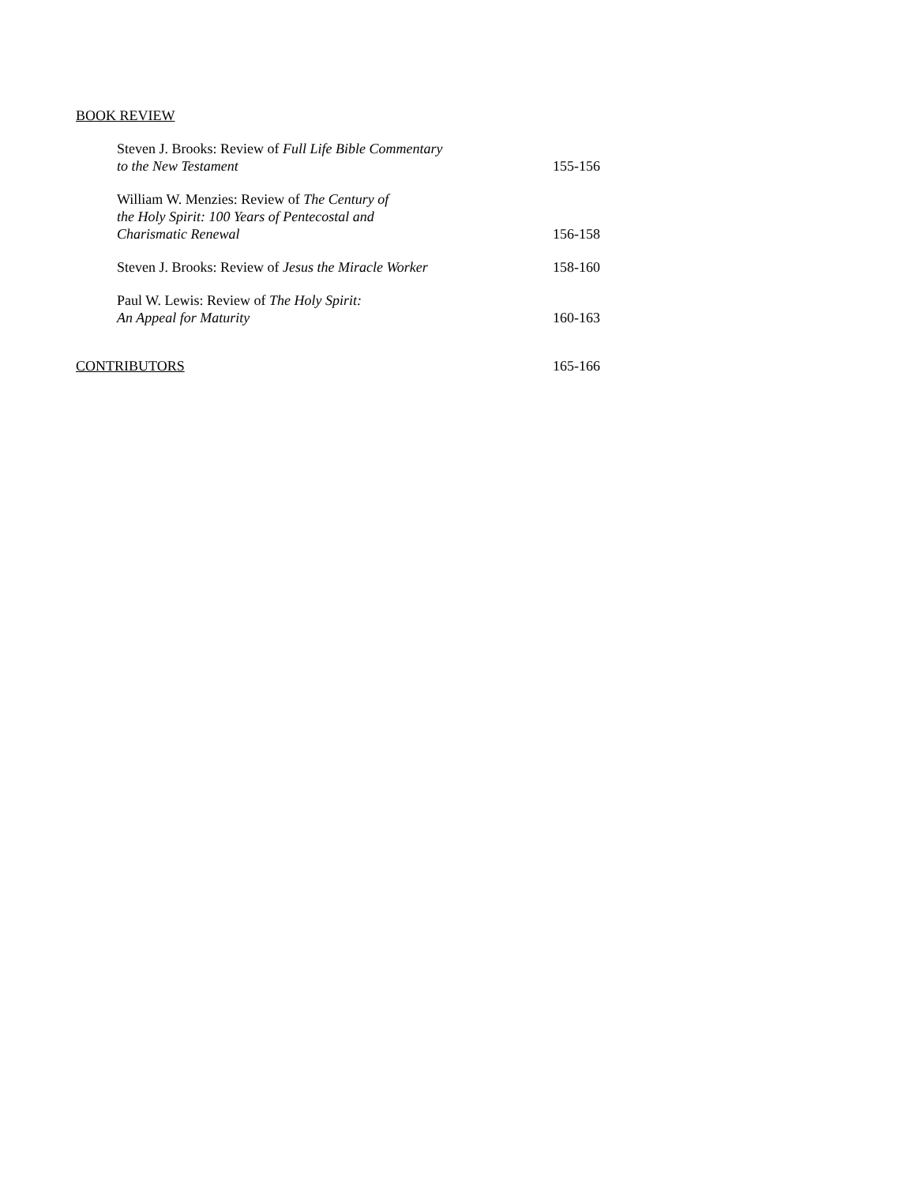BOOK REVIEW
Steven J. Brooks: Review of Full Life Bible Commentary
to the New Testament
155-156
William W. Menzies: Review of The Century of
the Holy Spirit: 100 Years of Pentecostal and
Charismatic Renewal
156-158
Steven J. Brooks: Review of Jesus the Miracle Worker
158-160
Paul W. Lewis: Review of The Holy Spirit:
An Appeal for Maturity
160-163
CONTRIBUTORS 165-166